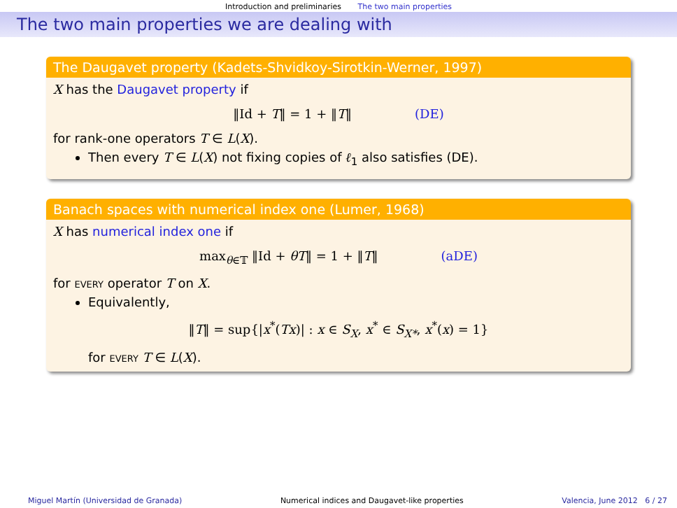Introduction and preliminaries The two main properties
The two main properties we are dealing with
The Daugavet property (Kadets-Shvidkoy-Sirotkin-Werner, 1997)
X has the Daugavet property if
‖Id + T‖ = 1 + ‖T‖ (DE)
for rank-one operators T ∈ L(X).
Then every T ∈ L(X) not fixing copies of ℓ<sub>1</sub> also satisfies (DE).
Banach spaces with numerical index one (Lumer, 1968)
X has numerical index one if
max<sub>θ∈𝕋</sub> ‖Id + θT‖ = 1 + ‖T‖ (aDE)
for every operator T on X.
Equivalently,
‖T‖ = sup{|x<sup>*</sup>(Tx)| : x ∈ S<sub>X</sub>, x<sup>*</sup> ∈ S<sub>X*</sub>, x<sup>*</sup>(x) = 1}
for every T ∈ L(X).
Miguel Martín (Universidad de Granada) Numerical indices and Daugavet-like properties Valencia, June 2012 6 / 27